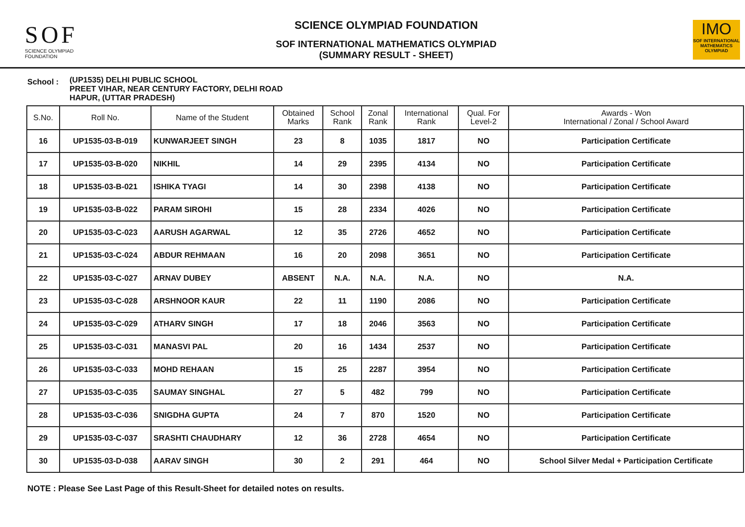SOF
SCIENCE OLYMPIAD FOUNDATION
SCIENCE OLYMPIAD FOUNDATION
SOF INTERNATIONAL MATHEMATICS OLYMPIAD
(SUMMARY RESULT - SHEET)
IMO
SOF INTERNATIONAL MATHEMATICS OLYMPIAD
School :
(UP1535) DELHI PUBLIC SCHOOL
PREET VIHAR, NEAR CENTURY FACTORY, DELHI ROAD
HAPUR, (UTTAR PRADESH)
| S.No. | Roll No. | Name of the Student | Obtained Marks | School Rank | Zonal Rank | International Rank | Qual. For Level-2 | Awards - Won International / Zonal / School Award |
| --- | --- | --- | --- | --- | --- | --- | --- | --- |
| 16 | UP1535-03-B-019 | KUNWARJEET SINGH | 23 | 8 | 1035 | 1817 | NO | Participation Certificate |
| 17 | UP1535-03-B-020 | NIKHIL | 14 | 29 | 2395 | 4134 | NO | Participation Certificate |
| 18 | UP1535-03-B-021 | ISHIKA TYAGI | 14 | 30 | 2398 | 4138 | NO | Participation Certificate |
| 19 | UP1535-03-B-022 | PARAM SIROHI | 15 | 28 | 2334 | 4026 | NO | Participation Certificate |
| 20 | UP1535-03-C-023 | AARUSH AGARWAL | 12 | 35 | 2726 | 4652 | NO | Participation Certificate |
| 21 | UP1535-03-C-024 | ABDUR REHMAAN | 16 | 20 | 2098 | 3651 | NO | Participation Certificate |
| 22 | UP1535-03-C-027 | ARNAV DUBEY | ABSENT | N.A. | N.A. | N.A. | NO | N.A. |
| 23 | UP1535-03-C-028 | ARSHNOOR KAUR | 22 | 11 | 1190 | 2086 | NO | Participation Certificate |
| 24 | UP1535-03-C-029 | ATHARV SINGH | 17 | 18 | 2046 | 3563 | NO | Participation Certificate |
| 25 | UP1535-03-C-031 | MANASVI PAL | 20 | 16 | 1434 | 2537 | NO | Participation Certificate |
| 26 | UP1535-03-C-033 | MOHD REHAAN | 15 | 25 | 2287 | 3954 | NO | Participation Certificate |
| 27 | UP1535-03-C-035 | SAUMAY SINGHAL | 27 | 5 | 482 | 799 | NO | Participation Certificate |
| 28 | UP1535-03-C-036 | SNIGDHA GUPTA | 24 | 7 | 870 | 1520 | NO | Participation Certificate |
| 29 | UP1535-03-C-037 | SRASHTI CHAUDHARY | 12 | 36 | 2728 | 4654 | NO | Participation Certificate |
| 30 | UP1535-03-D-038 | AARAV SINGH | 30 | 2 | 291 | 464 | NO | School Silver Medal + Participation Certificate |
NOTE : Please See Last Page of this Result-Sheet for detailed notes on results.